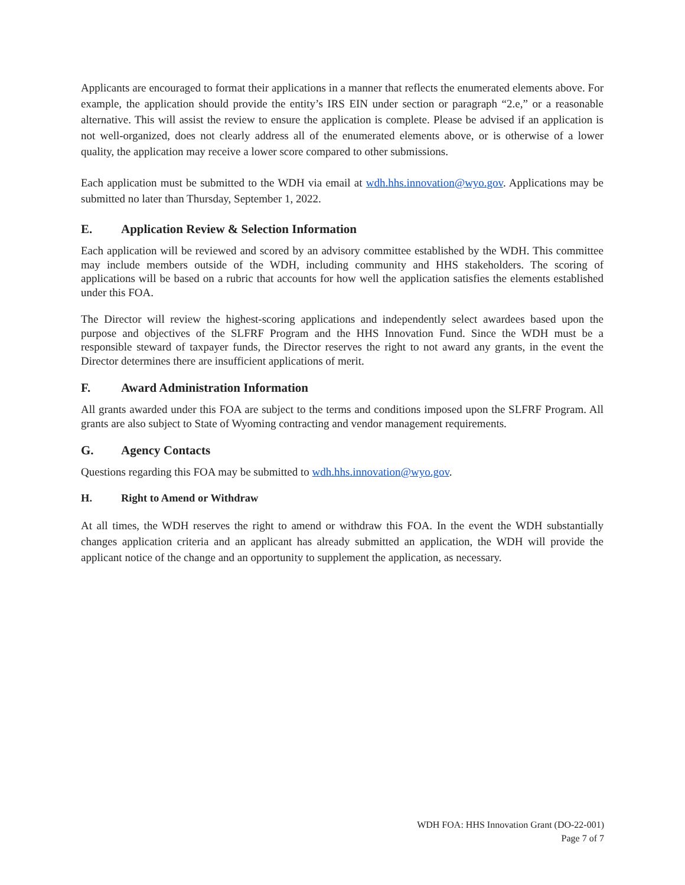Applicants are encouraged to format their applications in a manner that reflects the enumerated elements above. For example, the application should provide the entity’s IRS EIN under section or paragraph “2.e,” or a reasonable alternative. This will assist the review to ensure the application is complete. Please be advised if an application is not well-organized, does not clearly address all of the enumerated elements above, or is otherwise of a lower quality, the application may receive a lower score compared to other submissions.
Each application must be submitted to the WDH via email at wdh.hhs.innovation@wyo.gov. Applications may be submitted no later than Thursday, September 1, 2022.
E. Application Review & Selection Information
Each application will be reviewed and scored by an advisory committee established by the WDH. This committee may include members outside of the WDH, including community and HHS stakeholders. The scoring of applications will be based on a rubric that accounts for how well the application satisfies the elements established under this FOA.
The Director will review the highest-scoring applications and independently select awardees based upon the purpose and objectives of the SLFRF Program and the HHS Innovation Fund. Since the WDH must be a responsible steward of taxpayer funds, the Director reserves the right to not award any grants, in the event the Director determines there are insufficient applications of merit.
F. Award Administration Information
All grants awarded under this FOA are subject to the terms and conditions imposed upon the SLFRF Program. All grants are also subject to State of Wyoming contracting and vendor management requirements.
G. Agency Contacts
Questions regarding this FOA may be submitted to wdh.hhs.innovation@wyo.gov.
H. Right to Amend or Withdraw
At all times, the WDH reserves the right to amend or withdraw this FOA. In the event the WDH substantially changes application criteria and an applicant has already submitted an application, the WDH will provide the applicant notice of the change and an opportunity to supplement the application, as necessary.
WDH FOA: HHS Innovation Grant (DO-22-001)
Page 7 of 7